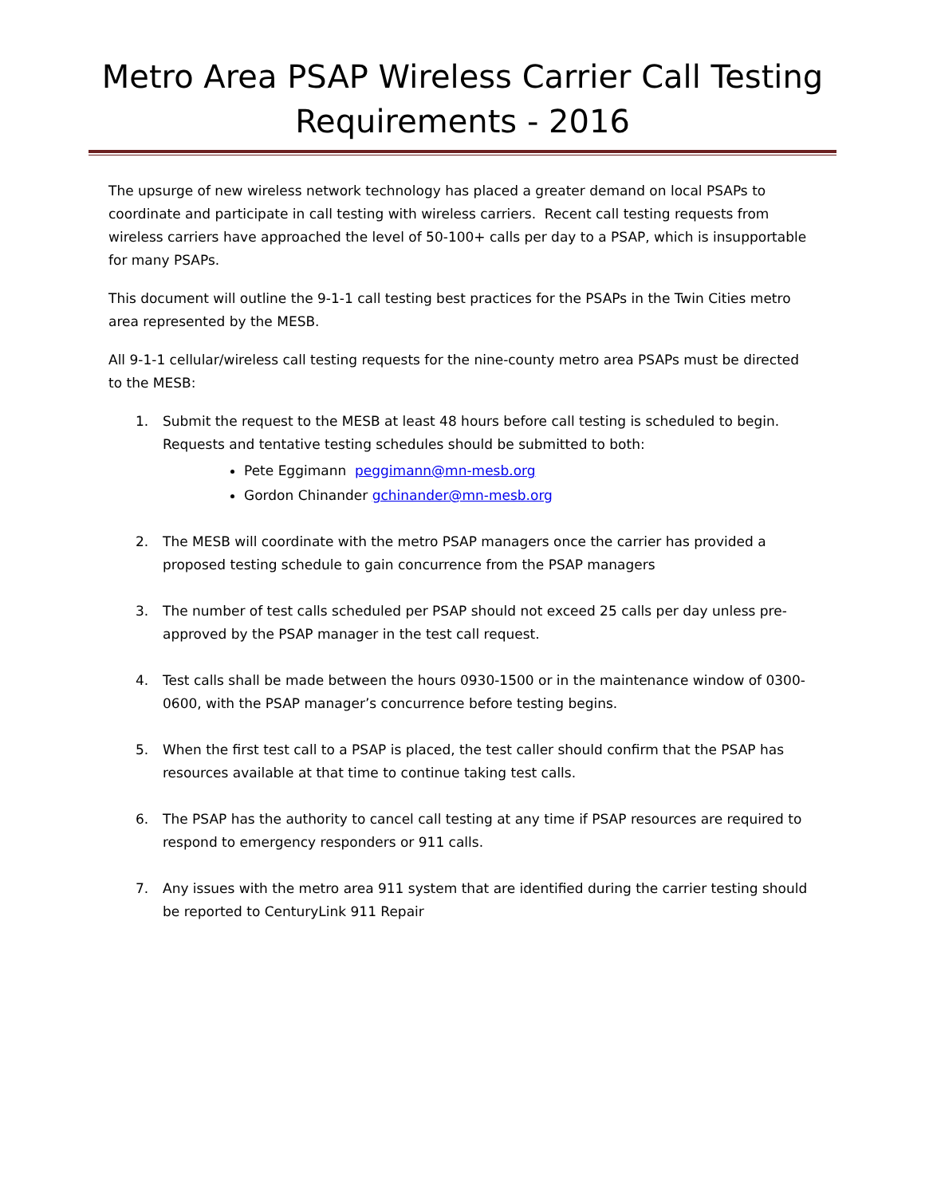Metro Area PSAP Wireless Carrier Call Testing Requirements - 2016
The upsurge of new wireless network technology has placed a greater demand on local PSAPs to coordinate and participate in call testing with wireless carriers. Recent call testing requests from wireless carriers have approached the level of 50-100+ calls per day to a PSAP, which is insupportable for many PSAPs.
This document will outline the 9-1-1 call testing best practices for the PSAPs in the Twin Cities metro area represented by the MESB.
All 9-1-1 cellular/wireless call testing requests for the nine-county metro area PSAPs must be directed to the MESB:
1. Submit the request to the MESB at least 48 hours before call testing is scheduled to begin. Requests and tentative testing schedules should be submitted to both:
Pete Eggimann peggimann@mn-mesb.org
Gordon Chinander gchinander@mn-mesb.org
2. The MESB will coordinate with the metro PSAP managers once the carrier has provided a proposed testing schedule to gain concurrence from the PSAP managers
3. The number of test calls scheduled per PSAP should not exceed 25 calls per day unless pre-approved by the PSAP manager in the test call request.
4. Test calls shall be made between the hours 0930-1500 or in the maintenance window of 0300-0600, with the PSAP manager’s concurrence before testing begins.
5. When the first test call to a PSAP is placed, the test caller should confirm that the PSAP has resources available at that time to continue taking test calls.
6. The PSAP has the authority to cancel call testing at any time if PSAP resources are required to respond to emergency responders or 911 calls.
7. Any issues with the metro area 911 system that are identified during the carrier testing should be reported to CenturyLink 911 Repair